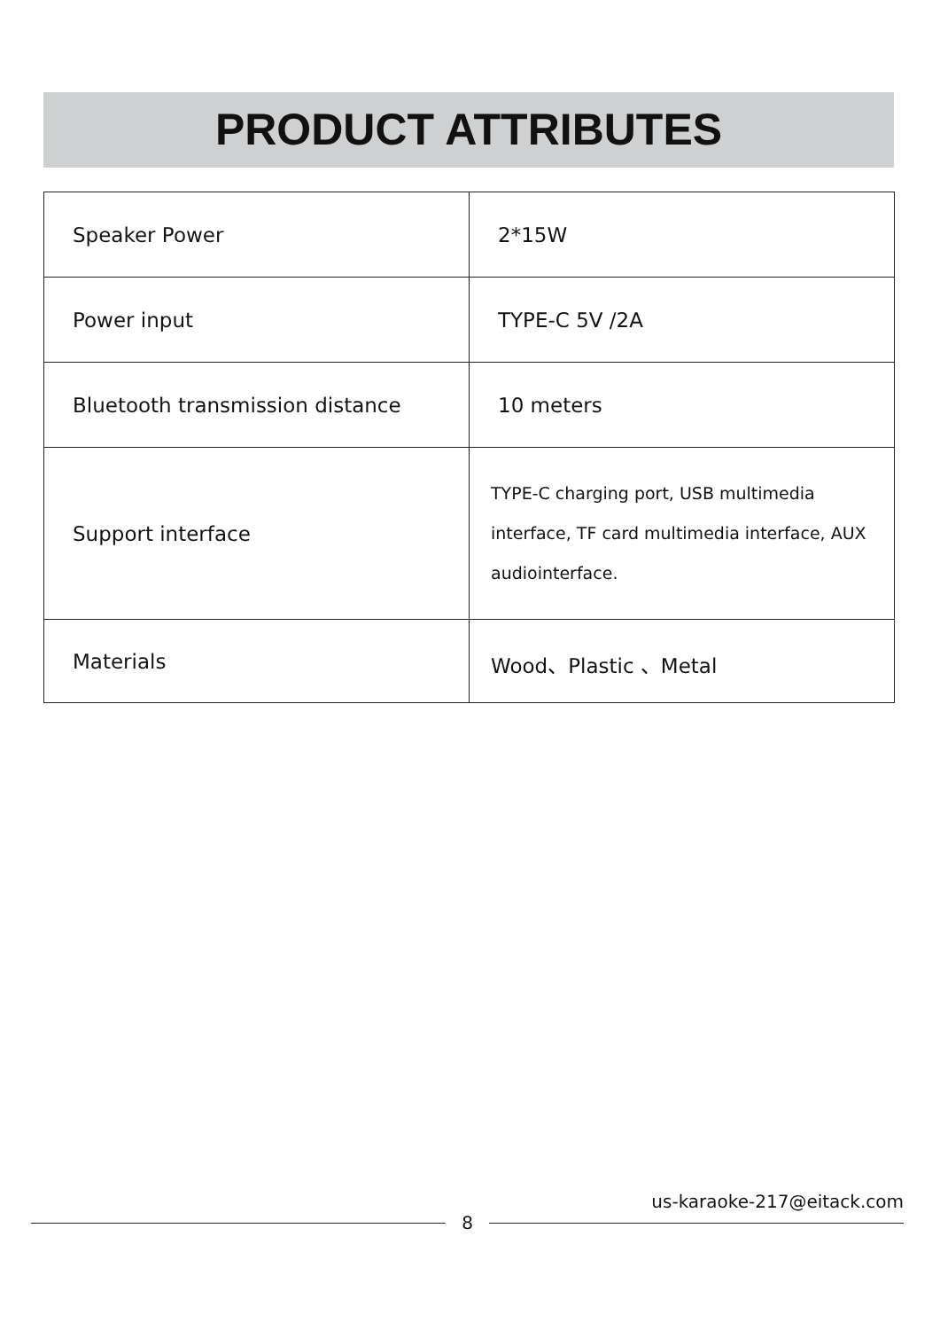PRODUCT ATTRIBUTES
| Speaker Power | 2*15W |
| Power input | TYPE-C 5V /2A |
| Bluetooth transmission distance | 10 meters |
| Support interface | TYPE-C charging port, USB multimedia interface, TF card multimedia interface, AUX audiointerface. |
| Materials | Wood、Plastic 、Metal |
us-karaoke-217@eitack.com
8